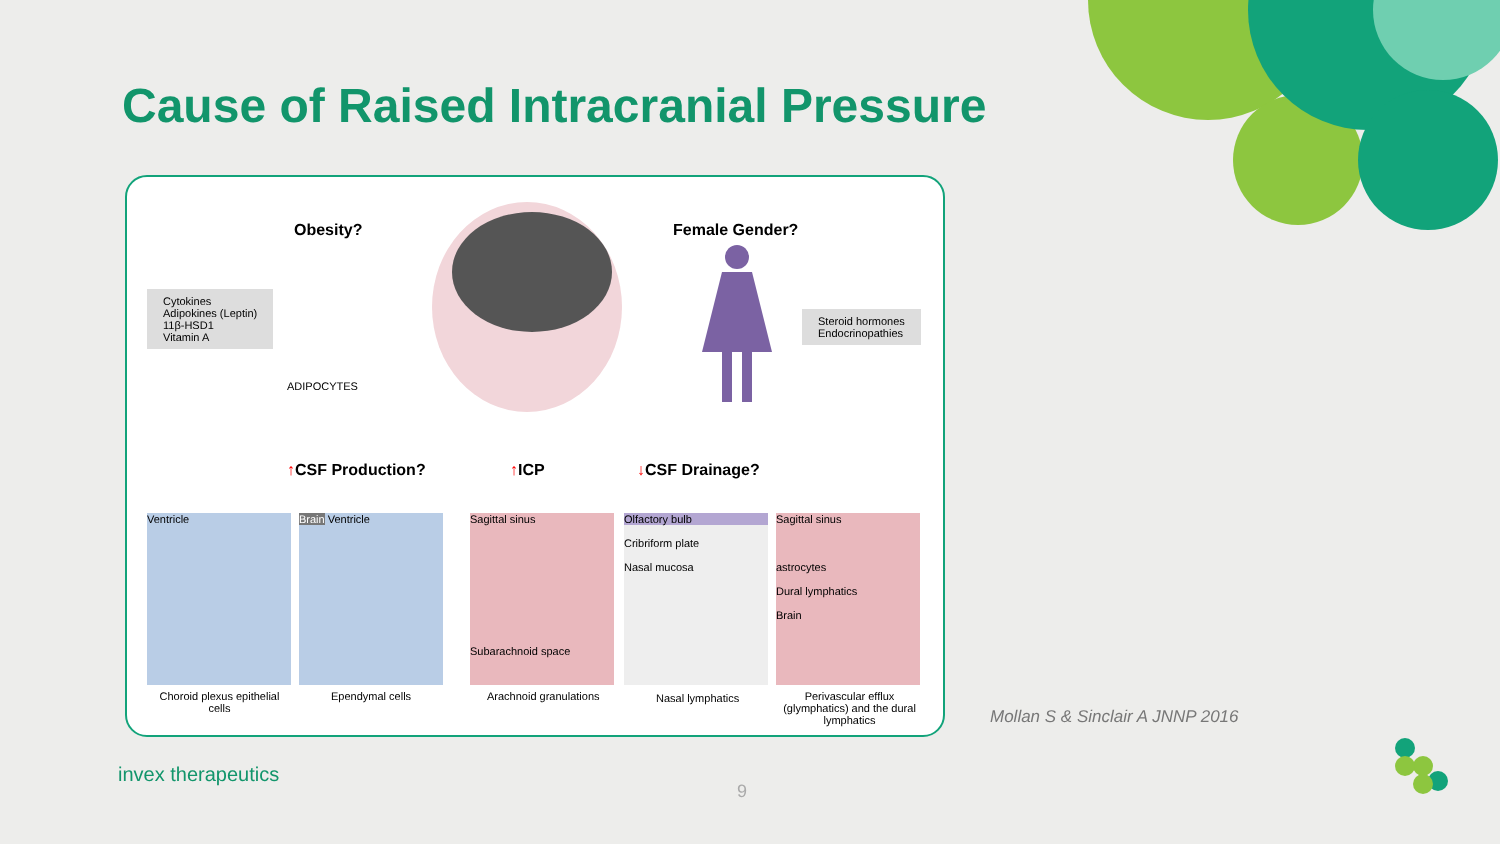Cause of Raised Intracranial Pressure
Obesity? Female Gender?
Cytokines
Adipokines (Leptin)
11β-HSD1
Vitamin A
ADIPOCYTES
Steroid hormones
Endocrinopathies
↑CSF Production? ↑ICP ↓CSF Drainage?
Ventricle Brain Ventricle
Sagittal sinus
Subarachnoid space
Olfactory bulb
Cribriform plate
Nasal mucosa
Sagittal sinus
astrocytes
Dural lymphatics
Brain
Choroid plexus epithelial cells
Ependymal cells Arachnoid granulations Nasal lymphatics
Perivascular efflux (glymphatics) and the dural lymphatics
Mollan S & Sinclair A JNNP 2016
invex therapeutics
9